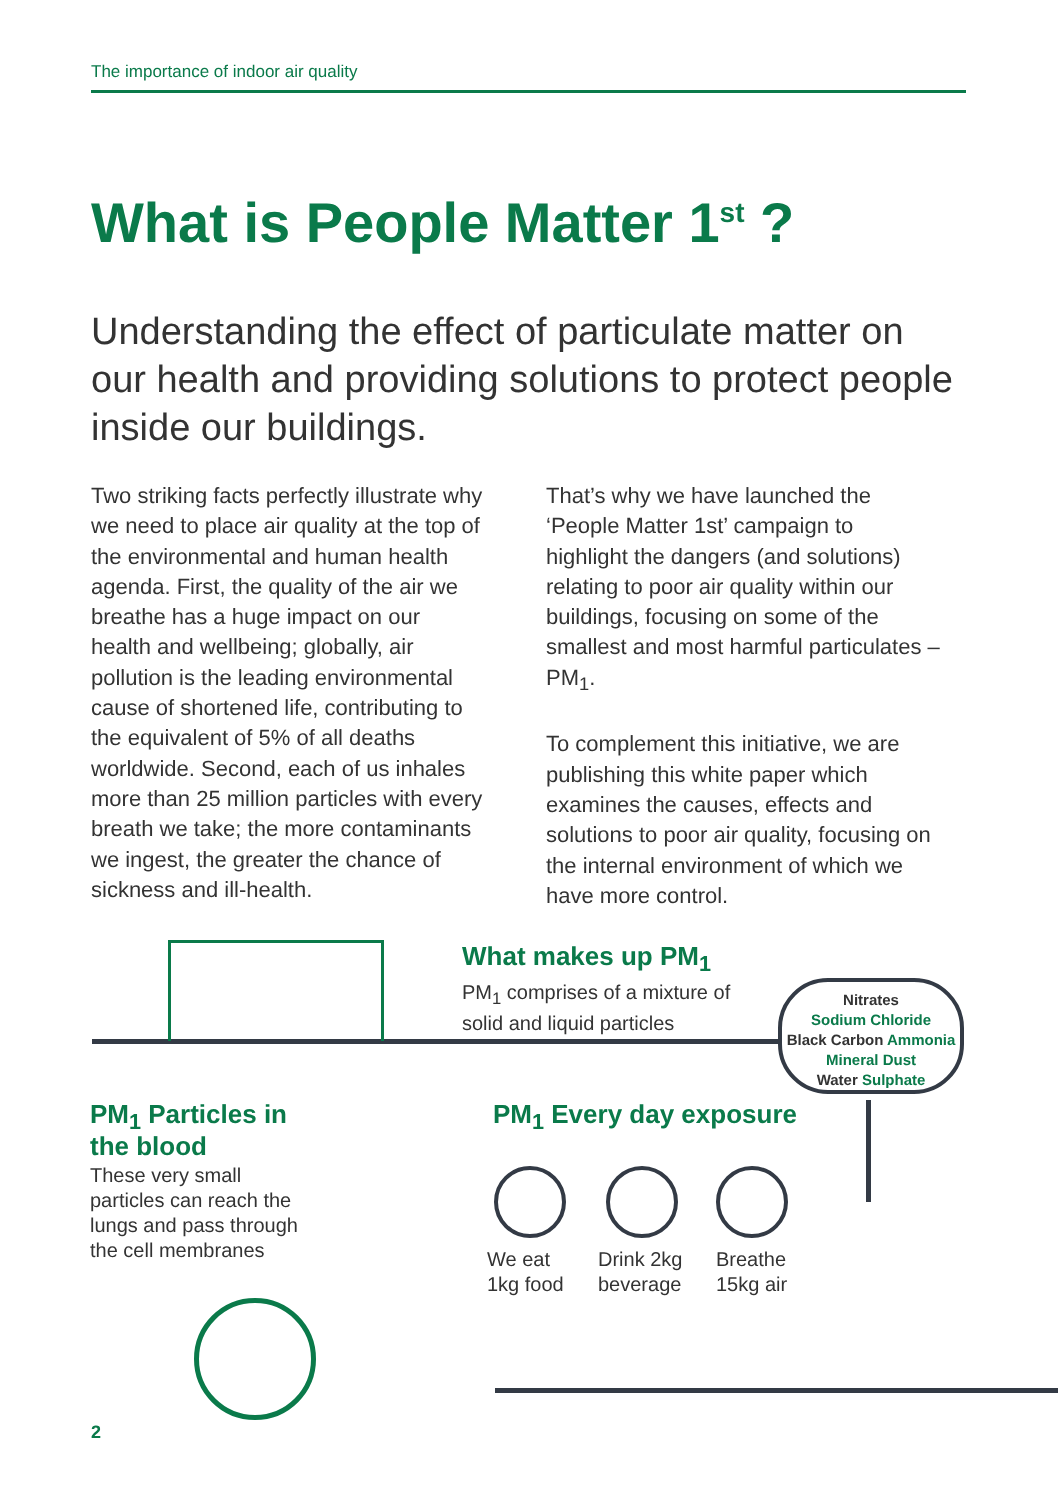The importance of indoor air quality
What is People Matter 1<sup>st</sup> ?
Understanding the effect of particulate matter on our health and providing solutions to protect people inside our buildings.
Two striking facts perfectly illustrate why we need to place air quality at the top of the environmental and human health agenda. First, the quality of the air we breathe has a huge impact on our health and wellbeing; globally, air pollution is the leading environmental cause of shortened life, contributing to the equivalent of 5% of all deaths worldwide. Second, each of us inhales more than 25 million particles with every breath we take; the more contaminants we ingest, the greater the chance of sickness and ill-health.
That’s why we have launched the ‘People Matter 1st’ campaign to highlight the dangers (and solutions) relating to poor air quality within our buildings, focusing on some of the smallest and most harmful particulates – PM<sub>1</sub>.
To complement this initiative, we are publishing this white paper which examines the causes, effects and solutions to poor air quality, focusing on the internal environment of which we have more control.
What makes up PM<sub>1</sub>
PM<sub>1</sub> comprises of a mixture of
solid and liquid particles
Nitrates
Sodium Chloride
Black Carbon Ammonia
Mineral Dust
Water Sulphate
PM<sub>1</sub> Particles in the blood
These very small particles can reach the lungs and pass through the cell membranes
PM<sub>1</sub> Every day exposure
We eat
1kg food
Drink 2kg
beverage
Breathe
15kg air
2